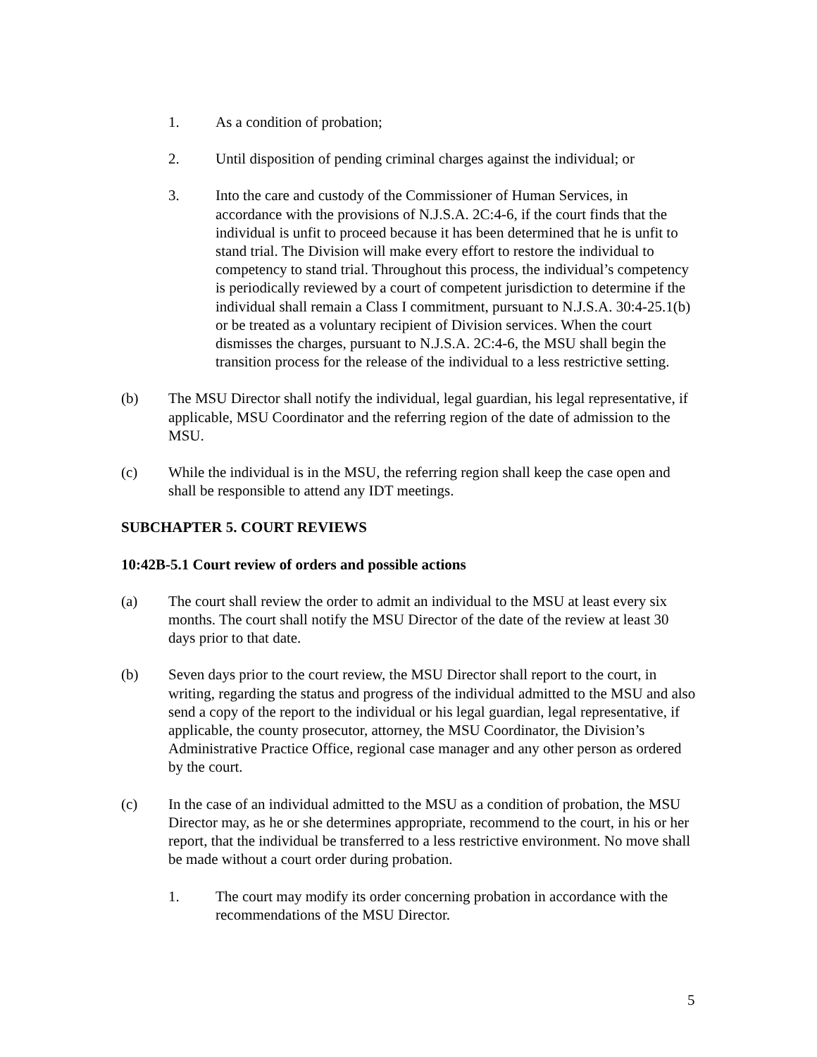1. As a condition of probation;
2. Until disposition of pending criminal charges against the individual; or
3. Into the care and custody of the Commissioner of Human Services, in accordance with the provisions of N.J.S.A. 2C:4-6, if the court finds that the individual is unfit to proceed because it has been determined that he is unfit to stand trial. The Division will make every effort to restore the individual to competency to stand trial. Throughout this process, the individual’s competency is periodically reviewed by a court of competent jurisdiction to determine if the individual shall remain a Class I commitment, pursuant to N.J.S.A. 30:4-25.1(b) or be treated as a voluntary recipient of Division services. When the court dismisses the charges, pursuant to N.J.S.A. 2C:4-6, the MSU shall begin the transition process for the release of the individual to a less restrictive setting.
(b) The MSU Director shall notify the individual, legal guardian, his legal representative, if applicable, MSU Coordinator and the referring region of the date of admission to the MSU.
(c) While the individual is in the MSU, the referring region shall keep the case open and shall be responsible to attend any IDT meetings.
SUBCHAPTER 5. COURT REVIEWS
10:42B-5.1 Court review of orders and possible actions
(a) The court shall review the order to admit an individual to the MSU at least every six months. The court shall notify the MSU Director of the date of the review at least 30 days prior to that date.
(b) Seven days prior to the court review, the MSU Director shall report to the court, in writing, regarding the status and progress of the individual admitted to the MSU and also send a copy of the report to the individual or his legal guardian, legal representative, if applicable, the county prosecutor, attorney, the MSU Coordinator, the Division’s Administrative Practice Office, regional case manager and any other person as ordered by the court.
(c) In the case of an individual admitted to the MSU as a condition of probation, the MSU Director may, as he or she determines appropriate, recommend to the court, in his or her report, that the individual be transferred to a less restrictive environment. No move shall be made without a court order during probation.
1. The court may modify its order concerning probation in accordance with the recommendations of the MSU Director.
5